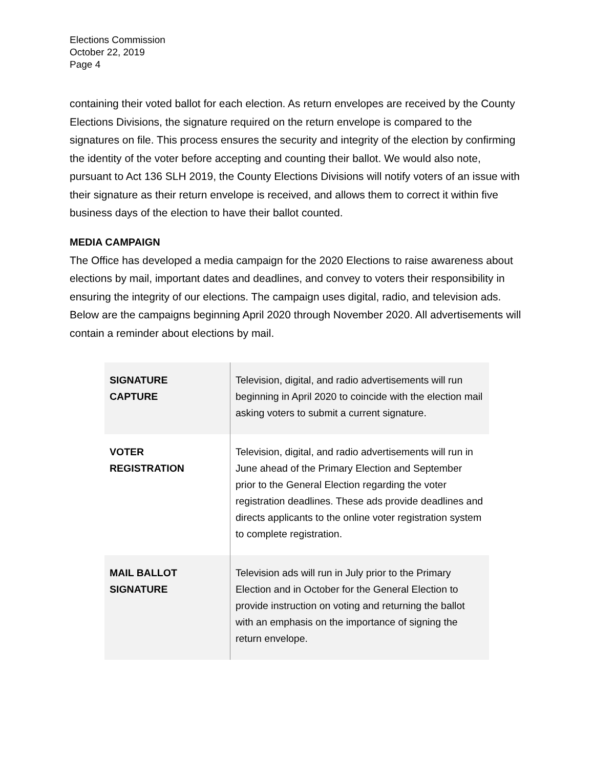Elections Commission
October 22, 2019
Page 4
containing their voted ballot for each election. As return envelopes are received by the County Elections Divisions, the signature required on the return envelope is compared to the signatures on file. This process ensures the security and integrity of the election by confirming the identity of the voter before accepting and counting their ballot. We would also note, pursuant to Act 136 SLH 2019, the County Elections Divisions will notify voters of an issue with their signature as their return envelope is received, and allows them to correct it within five business days of the election to have their ballot counted.
MEDIA CAMPAIGN
The Office has developed a media campaign for the 2020 Elections to raise awareness about elections by mail, important dates and deadlines, and convey to voters their responsibility in ensuring the integrity of our elections. The campaign uses digital, radio, and television ads. Below are the campaigns beginning April 2020 through November 2020. All advertisements will contain a reminder about elections by mail.
| SIGNATURE CAPTURE | Television, digital, and radio advertisements will run beginning in April 2020 to coincide with the election mail asking voters to submit a current signature. |
| VOTER REGISTRATION | Television, digital, and radio advertisements will run in June ahead of the Primary Election and September prior to the General Election regarding the voter registration deadlines. These ads provide deadlines and directs applicants to the online voter registration system to complete registration. |
| MAIL BALLOT SIGNATURE | Television ads will run in July prior to the Primary Election and in October for the General Election to provide instruction on voting and returning the ballot with an emphasis on the importance of signing the return envelope. |